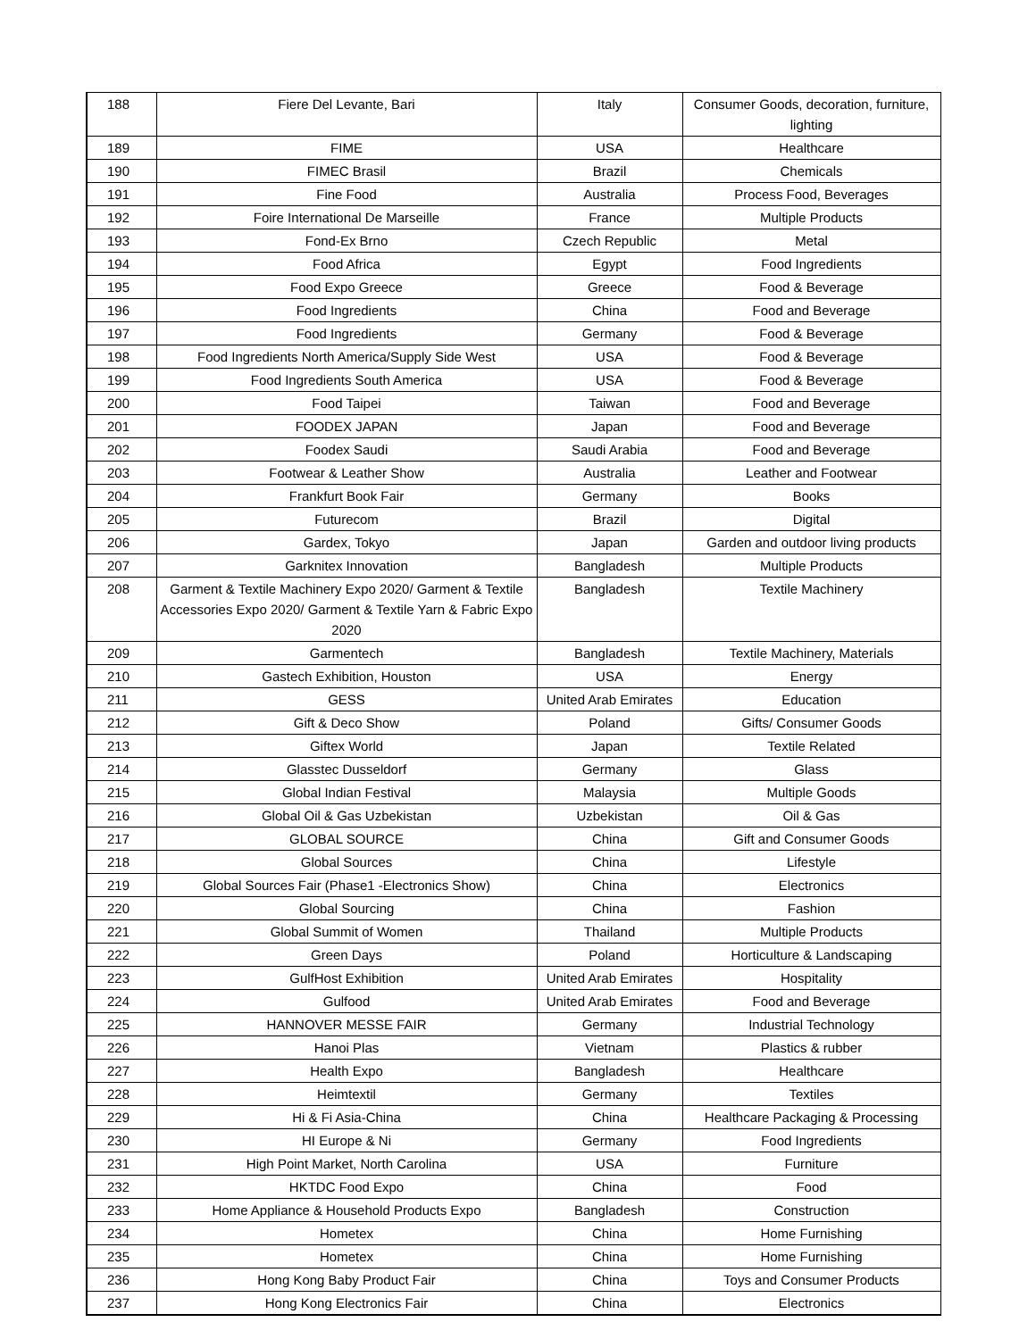| 188 | Fiere Del Levante, Bari | Italy | Consumer Goods, decoration, furniture, lighting |
| 189 | FIME | USA | Healthcare |
| 190 | FIMEC Brasil | Brazil | Chemicals |
| 191 | Fine Food | Australia | Process Food, Beverages |
| 192 | Foire International De Marseille | France | Multiple Products |
| 193 | Fond-Ex Brno | Czech Republic | Metal |
| 194 | Food Africa | Egypt | Food Ingredients |
| 195 | Food Expo Greece | Greece | Food & Beverage |
| 196 | Food Ingredients | China | Food and Beverage |
| 197 | Food Ingredients | Germany | Food & Beverage |
| 198 | Food Ingredients North America/Supply Side West | USA | Food & Beverage |
| 199 | Food Ingredients South America | USA | Food & Beverage |
| 200 | Food Taipei | Taiwan | Food and Beverage |
| 201 | FOODEX JAPAN | Japan | Food and Beverage |
| 202 | Foodex Saudi | Saudi Arabia | Food and Beverage |
| 203 | Footwear & Leather Show | Australia | Leather and Footwear |
| 204 | Frankfurt Book Fair | Germany | Books |
| 205 | Futurecom | Brazil | Digital |
| 206 | Gardex, Tokyo | Japan | Garden and outdoor living products |
| 207 | Garknitex Innovation | Bangladesh | Multiple Products |
| 208 | Garment & Textile Machinery Expo 2020/ Garment & Textile Accessories Expo 2020/ Garment & Textile Yarn & Fabric Expo 2020 | Bangladesh | Textile Machinery |
| 209 | Garmentech | Bangladesh | Textile Machinery, Materials |
| 210 | Gastech Exhibition, Houston | USA | Energy |
| 211 | GESS | United Arab Emirates | Education |
| 212 | Gift & Deco Show | Poland | Gifts/ Consumer Goods |
| 213 | Giftex World | Japan | Textile Related |
| 214 | Glasstec Dusseldorf | Germany | Glass |
| 215 | Global Indian Festival | Malaysia | Multiple Goods |
| 216 | Global Oil & Gas Uzbekistan | Uzbekistan | Oil & Gas |
| 217 | GLOBAL SOURCE | China | Gift and Consumer Goods |
| 218 | Global Sources | China | Lifestyle |
| 219 | Global Sources Fair (Phase1 -Electronics Show) | China | Electronics |
| 220 | Global Sourcing | China | Fashion |
| 221 | Global Summit of Women | Thailand | Multiple Products |
| 222 | Green Days | Poland | Horticulture & Landscaping |
| 223 | GulfHost Exhibition | United Arab Emirates | Hospitality |
| 224 | Gulfood | United Arab Emirates | Food and Beverage |
| 225 | HANNOVER MESSE FAIR | Germany | Industrial Technology |
| 226 | Hanoi Plas | Vietnam | Plastics & rubber |
| 227 | Health Expo | Bangladesh | Healthcare |
| 228 | Heimtextil | Germany | Textiles |
| 229 | Hi & Fi Asia-China | China | Healthcare Packaging & Processing |
| 230 | HI Europe & Ni | Germany | Food Ingredients |
| 231 | High Point Market, North Carolina | USA | Furniture |
| 232 | HKTDC Food Expo | China | Food |
| 233 | Home Appliance & Household Products Expo | Bangladesh | Construction |
| 234 | Hometex | China | Home Furnishing |
| 235 | Hometex | China | Home Furnishing |
| 236 | Hong Kong Baby Product Fair | China | Toys and Consumer Products |
| 237 | Hong Kong Electronics Fair | China | Electronics |